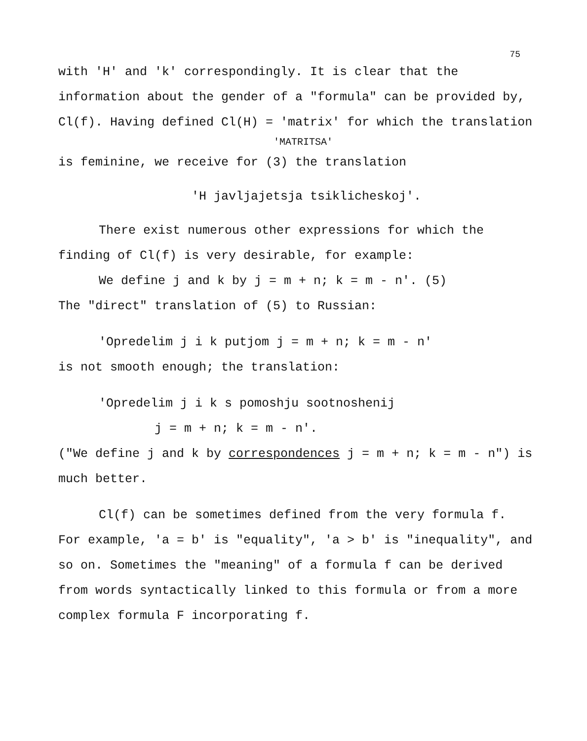75
with 'H' and 'k' correspondingly. It is clear that the information about the gender of a "formula" can be provided by, Cl(f). Having defined Cl(H) = 'matrix' for which the translation
'MATRITSA'
is feminine, we receive for (3) the translation
'H javljajetsja tsiklicheskoj'.
There exist numerous other expressions for which the finding of Cl(f) is very desirable, for example:
We define j and k by j = m + n; k = m - n'. (5)
The "direct" translation of (5) to Russian:
'Opredelim j i k putjom j = m + n; k = m - n'
is not smooth enough; the translation:
'Opredelim j i k s pomoshju sootnoshenij
j = m + n; k = m - n'.
("We define j and k by correspondences j = m + n; k = m - n") is much better.
Cl(f) can be sometimes defined from the very formula f. For example, 'a = b' is "equality", 'a > b' is "inequality", and so on. Sometimes the "meaning" of a formula f can be derived from words syntactically linked to this formula or from a more complex formula F incorporating f.